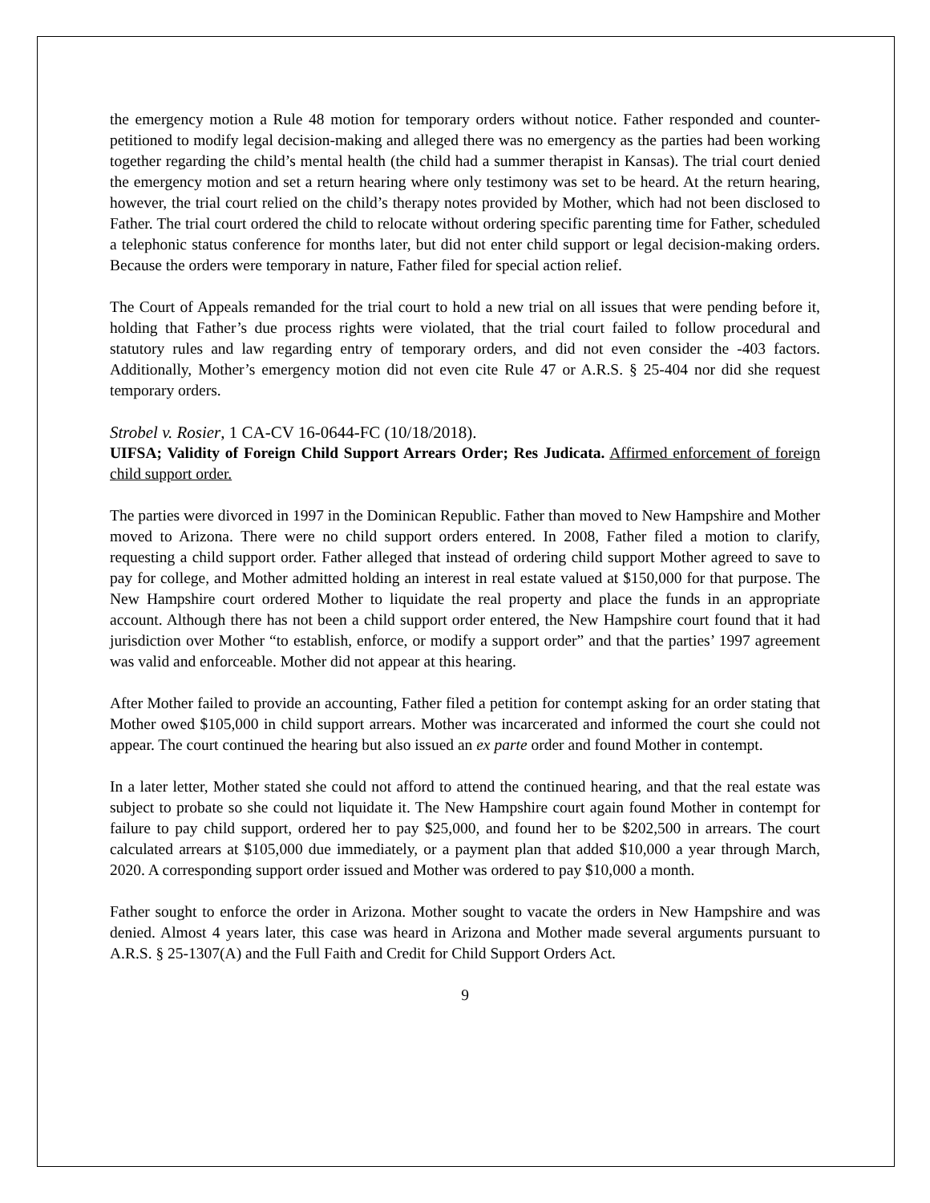the emergency motion a Rule 48 motion for temporary orders without notice. Father responded and counter-petitioned to modify legal decision-making and alleged there was no emergency as the parties had been working together regarding the child’s mental health (the child had a summer therapist in Kansas). The trial court denied the emergency motion and set a return hearing where only testimony was set to be heard. At the return hearing, however, the trial court relied on the child’s therapy notes provided by Mother, which had not been disclosed to Father. The trial court ordered the child to relocate without ordering specific parenting time for Father, scheduled a telephonic status conference for months later, but did not enter child support or legal decision-making orders. Because the orders were temporary in nature, Father filed for special action relief.
The Court of Appeals remanded for the trial court to hold a new trial on all issues that were pending before it, holding that Father’s due process rights were violated, that the trial court failed to follow procedural and statutory rules and law regarding entry of temporary orders, and did not even consider the -403 factors. Additionally, Mother’s emergency motion did not even cite Rule 47 or A.R.S. § 25-404 nor did she request temporary orders.
Strobel v. Rosier, 1 CA-CV 16-0644-FC (10/18/2018).
UIFSA; Validity of Foreign Child Support Arrears Order; Res Judicata. Affirmed enforcement of foreign child support order.
The parties were divorced in 1997 in the Dominican Republic. Father than moved to New Hampshire and Mother moved to Arizona. There were no child support orders entered. In 2008, Father filed a motion to clarify, requesting a child support order. Father alleged that instead of ordering child support Mother agreed to save to pay for college, and Mother admitted holding an interest in real estate valued at $150,000 for that purpose. The New Hampshire court ordered Mother to liquidate the real property and place the funds in an appropriate account. Although there has not been a child support order entered, the New Hampshire court found that it had jurisdiction over Mother “to establish, enforce, or modify a support order” and that the parties’ 1997 agreement was valid and enforceable. Mother did not appear at this hearing.
After Mother failed to provide an accounting, Father filed a petition for contempt asking for an order stating that Mother owed $105,000 in child support arrears. Mother was incarcerated and informed the court she could not appear. The court continued the hearing but also issued an ex parte order and found Mother in contempt.
In a later letter, Mother stated she could not afford to attend the continued hearing, and that the real estate was subject to probate so she could not liquidate it. The New Hampshire court again found Mother in contempt for failure to pay child support, ordered her to pay $25,000, and found her to be $202,500 in arrears. The court calculated arrears at $105,000 due immediately, or a payment plan that added $10,000 a year through March, 2020. A corresponding support order issued and Mother was ordered to pay $10,000 a month.
Father sought to enforce the order in Arizona. Mother sought to vacate the orders in New Hampshire and was denied. Almost 4 years later, this case was heard in Arizona and Mother made several arguments pursuant to A.R.S. § 25-1307(A) and the Full Faith and Credit for Child Support Orders Act.
9